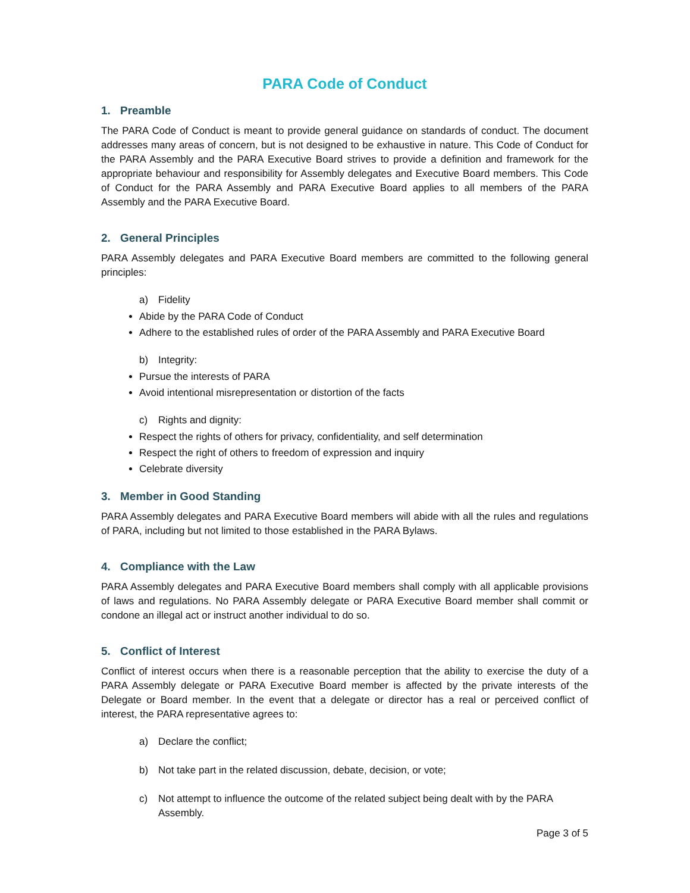PARA Code of Conduct
1. Preamble
The PARA Code of Conduct is meant to provide general guidance on standards of conduct. The document addresses many areas of concern, but is not designed to be exhaustive in nature. This Code of Conduct for the PARA Assembly and the PARA Executive Board strives to provide a definition and framework for the appropriate behaviour and responsibility for Assembly delegates and Executive Board members. This Code of Conduct for the PARA Assembly and PARA Executive Board applies to all members of the PARA Assembly and the PARA Executive Board.
2. General Principles
PARA Assembly delegates and PARA Executive Board members are committed to the following general principles:
a) Fidelity
Abide by the PARA Code of Conduct
Adhere to the established rules of order of the PARA Assembly and PARA Executive Board
b) Integrity:
Pursue the interests of PARA
Avoid intentional misrepresentation or distortion of the facts
c) Rights and dignity:
Respect the rights of others for privacy, confidentiality, and self determination
Respect the right of others to freedom of expression and inquiry
Celebrate diversity
3. Member in Good Standing
PARA Assembly delegates and PARA Executive Board members will abide with all the rules and regulations of PARA, including but not limited to those established in the PARA Bylaws.
4. Compliance with the Law
PARA Assembly delegates and PARA Executive Board members shall comply with all applicable provisions of laws and regulations. No PARA Assembly delegate or PARA Executive Board member shall commit or condone an illegal act or instruct another individual to do so.
5. Conflict of Interest
Conflict of interest occurs when there is a reasonable perception that the ability to exercise the duty of a PARA Assembly delegate or PARA Executive Board member is affected by the private interests of the Delegate or Board member. In the event that a delegate or director has a real or perceived conflict of interest, the PARA representative agrees to:
a) Declare the conflict;
b) Not take part in the related discussion, debate, decision, or vote;
c) Not attempt to influence the outcome of the related subject being dealt with by the PARA Assembly.
Page 3 of 5